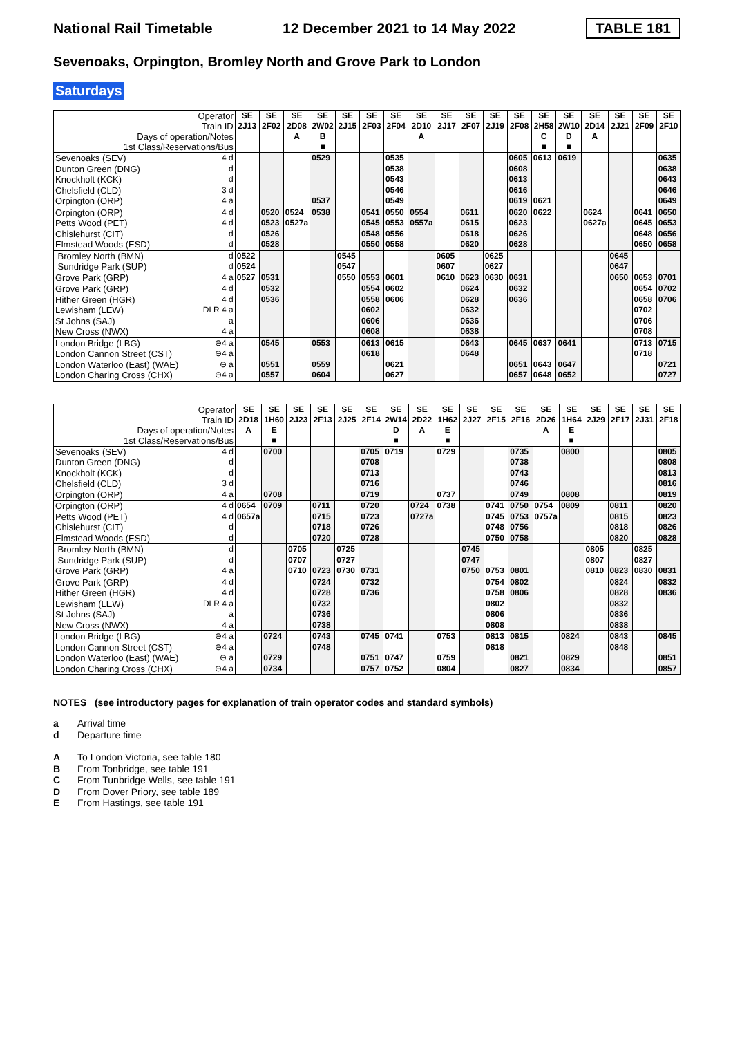National Rail Timetable 12 December 2021 to 14 May 2022 TABLE 181
Sevenoaks, Orpington, Bromley North and Grove Park to London
Saturdays
| Operator Train ID Days of operation/Notes 1st Class/Reservations/Bus | | SE 2J13 | SE 2F02 | SE 2D08 A | SE 2W02 B ■ | SE 2J15 | SE 2F03 | SE 2F04 | SE 2D10 A | SE 2J17 | SE 2F07 | SE 2J19 | SE 2F08 | SE 2H58 C ■ | SE 2W10 D ■ | SE 2D14 A | SE 2J21 | SE 2F09 | SE 2F10 |
| Sevenoaks (SEV) | 4 d | | | | 0529 | | | 0535 | | | | | 0605 | 0613 | 0619 | | | | 0635 |
| Dunton Green (DNG) | d | | | | | | | 0538 | | | | | 0608 | | | | | | 0638 |
| Knockholt (KCK) | d | | | | | | | 0543 | | | | | 0613 | | | | | | 0643 |
| Chelsfield (CLD) | 3 d | | | | | | | 0546 | | | | | 0616 | | | | | | 0646 |
| Orpington (ORP) | 4 a | | | | 0537 | | | 0549 | | | | | 0619 | 0621 | | | | | 0649 |
| Orpington (ORP) | 4 d | | 0520 | 0524 | 0538 | | 0541 | 0550 | 0554 | | 0611 | | 0620 | 0622 | | 0624 | | 0641 | 0650 |
| Petts Wood (PET) | 4 d | | 0523 | 0527a | | | 0545 | 0553 | 0557a | | 0615 | | 0623 | | | 0627a | | 0645 | 0653 |
| Chislehurst (CIT) | d | | 0526 | | | | 0548 | 0556 | | | 0618 | | 0626 | | | | | 0648 | 0656 |
| Elmstead Woods (ESD) | d | | 0528 | | | | 0550 | 0558 | | | 0620 | | 0628 | | | | | 0650 | 0658 |
| Bromley North (BMN) | d | 0522 | | | | 0545 | | | | 0605 | | 0625 | | | | | 0645 | | |
| Sundridge Park (SUP) | d | 0524 | | | | 0547 | | | | 0607 | | 0627 | | | | | 0647 | | |
| Grove Park (GRP) | 4 a | 0527 | 0531 | | | 0550 | 0553 | 0601 | | 0610 | 0623 | 0630 | 0631 | | | | 0650 | 0653 | 0701 |
| Grove Park (GRP) | 4 d | | 0532 | | | | 0554 | 0602 | | | 0624 | | 0632 | | | | | 0654 | 0702 |
| Hither Green (HGR) | 4 d | | 0536 | | | | 0558 | 0606 | | | 0628 | | 0636 | | | | | 0658 | 0706 |
| Lewisham (LEW) | DLR 4 a | | | | | | 0602 | | | | 0632 | | | | | | | 0702 | |
| St Johns (SAJ) | a | | | | | | 0606 | | | | 0636 | | | | | | | 0706 | |
| New Cross (NWX) | 4 a | | | | | | 0608 | | | | 0638 | | | | | | | 0708 | |
| London Bridge (LBG) | ⊖4 a | | 0545 | | 0553 | | 0613 | 0615 | | | 0643 | | 0645 | 0637 | 0641 | | | 0713 | 0715 |
| London Cannon Street (CST) | ⊖4 a | | | | | | 0618 | | | | 0648 | | | | | | | 0718 | |
| London Waterloo (East) (WAE) | ⊖ a | | 0551 | | 0559 | | | 0621 | | | | | 0651 | 0643 | 0647 | | | | 0721 |
| London Charing Cross (CHX) | ⊖4 a | | 0557 | | 0604 | | | 0627 | | | | | 0657 | 0648 | 0652 | | | | 0727 |
| Operator Train ID Days of operation/Notes 1st Class/Reservations/Bus | | SE 2D18 A | SE 1H60 E ■ | SE 2J23 | SE 2F13 | SE 2J25 | SE 2F14 | SE 2W14 D ■ | SE 2D22 A | SE 1H62 E ■ | SE 2J27 | SE 2F15 | SE 2F16 | SE 2D26 A | SE 1H64 E ■ | SE 2J29 | SE 2F17 | SE 2J31 | SE 2F18 |
| Sevenoaks (SEV) | 4 d | | 0700 | | | | 0705 | 0719 | | 0729 | | | 0735 | | 0800 | | | | 0805 |
| Dunton Green (DNG) | d | | | | | | 0708 | | | | | | 0738 | | | | | | 0808 |
| Knockholt (KCK) | d | | | | | | 0713 | | | | | | 0743 | | | | | | 0813 |
| Chelsfield (CLD) | 3 d | | | | | | 0716 | | | | | | 0746 | | | | | | 0816 |
| Orpington (ORP) | 4 a | | 0708 | | | | 0719 | | | 0737 | | | 0749 | | 0808 | | | | 0819 |
| Orpington (ORP) | 4 d | 0654 | 0709 | | 0711 | | 0720 | | 0724 | 0738 | | 0741 | 0750 | 0754 | 0809 | | 0811 | | 0820 |
| Petts Wood (PET) | 4 d | 0657a | | | 0715 | | 0723 | | 0727a | | | 0745 | 0753 | 0757a | | | 0815 | | 0823 |
| Chislehurst (CIT) | d | | | | 0718 | | 0726 | | | | | 0748 | 0756 | | | | 0818 | | 0826 |
| Elmstead Woods (ESD) | d | | | | 0720 | | 0728 | | | | | 0750 | 0758 | | | | 0820 | | 0828 |
| Bromley North (BMN) | d | | | 0705 | | 0725 | | | | | 0745 | | | | | 0805 | | 0825 | |
| Sundridge Park (SUP) | d | | | 0707 | | 0727 | | | | | 0747 | | | | | 0807 | | 0827 | |
| Grove Park (GRP) | 4 a | | | 0710 | 0723 | 0730 | 0731 | | | | 0750 | 0753 | 0801 | | | 0810 | 0823 | 0830 | 0831 |
| Grove Park (GRP) | 4 d | | | | 0724 | | 0732 | | | | | 0754 | 0802 | | | | 0824 | | 0832 |
| Hither Green (HGR) | 4 d | | | | 0728 | | 0736 | | | | | 0758 | 0806 | | | | 0828 | | 0836 |
| Lewisham (LEW) | DLR 4 a | | | | 0732 | | | | | | | 0802 | | | | | 0832 | | |
| St Johns (SAJ) | a | | | | 0736 | | | | | | | 0806 | | | | | 0836 | | |
| New Cross (NWX) | 4 a | | | | 0738 | | | | | | | 0808 | | | | | 0838 | | |
| London Bridge (LBG) | ⊖4 a | | 0724 | | 0743 | | 0745 | 0741 | | 0753 | | 0813 | 0815 | | 0824 | | 0843 | | 0845 |
| London Cannon Street (CST) | ⊖4 a | | | | 0748 | | | | | | | 0818 | | | | | 0848 | | |
| London Waterloo (East) (WAE) | ⊖ a | | 0729 | | | | 0751 | 0747 | | 0759 | | | 0821 | | 0829 | | | | 0851 |
| London Charing Cross (CHX) | ⊖4 a | | 0734 | | | | 0757 | 0752 | | 0804 | | | 0827 | | 0834 | | | | 0857 |
NOTES (see introductory pages for explanation of train operator codes and standard symbols)
a Arrival time
d Departure time
A To London Victoria, see table 180
B From Tonbridge, see table 191
C From Tunbridge Wells, see table 191
D From Dover Priory, see table 189
E From Hastings, see table 191